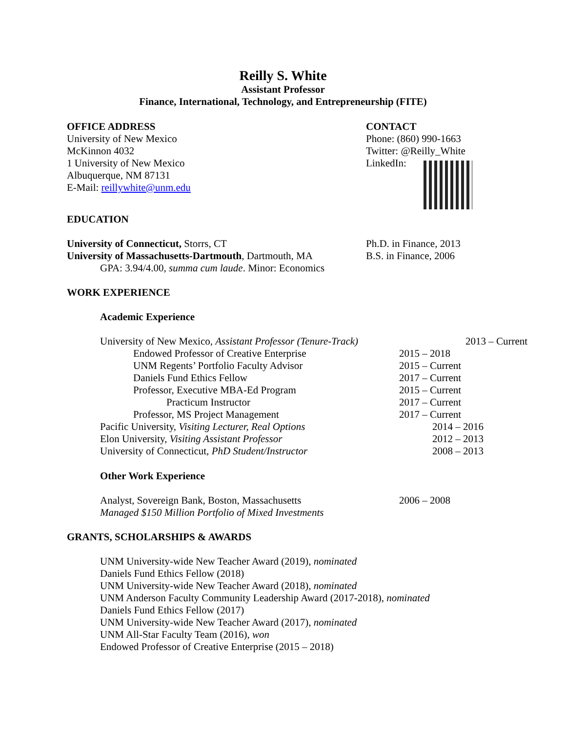Reilly S. White
Assistant Professor
Finance, International, Technology, and Entrepreneurship (FITE)
OFFICE ADDRESS
University of New Mexico
McKinnon 4032
1 University of New Mexico
Albuquerque, NM 87131
E-Mail: reillywhite@unm.edu
CONTACT
Phone: (860) 990-1663
Twitter: @Reilly_White
LinkedIn:
EDUCATION
University of Connecticut, Storrs, CT Ph.D. in Finance, 2013
University of Massachusetts-Dartmouth, Dartmouth, MA
B.S. in Finance, 2006
GPA: 3.94/4.00, summa cum laude. Minor: Economics
WORK EXPERIENCE
Academic Experience
University of New Mexico, Assistant Professor (Tenure-Track)
2013 – Current
Endowed Professor of Creative Enterprise 2015 – 2018
UNM Regents’ Portfolio Faculty Advisor 2015 – Current
Daniels Fund Ethics Fellow 2017 – Current
Professor, Executive MBA-Ed Program 2015 – Current
Practicum Instructor 2017 – Current
Professor, MS Project Management 2017 – Current
Pacific University, Visiting Lecturer, Real Options 2014 – 2016
Elon University, Visiting Assistant Professor 2012 – 2013
University of Connecticut, PhD Student/Instructor 2008 – 2013
Other Work Experience
Analyst, Sovereign Bank, Boston, Massachusetts 2006 – 2008
Managed $150 Million Portfolio of Mixed Investments
GRANTS, SCHOLARSHIPS & AWARDS
UNM University-wide New Teacher Award (2019), nominated
Daniels Fund Ethics Fellow (2018)
UNM University-wide New Teacher Award (2018), nominated
UNM Anderson Faculty Community Leadership Award (2017-2018), nominated
Daniels Fund Ethics Fellow (2017)
UNM University-wide New Teacher Award (2017), nominated
UNM All-Star Faculty Team (2016), won
Endowed Professor of Creative Enterprise (2015 – 2018)